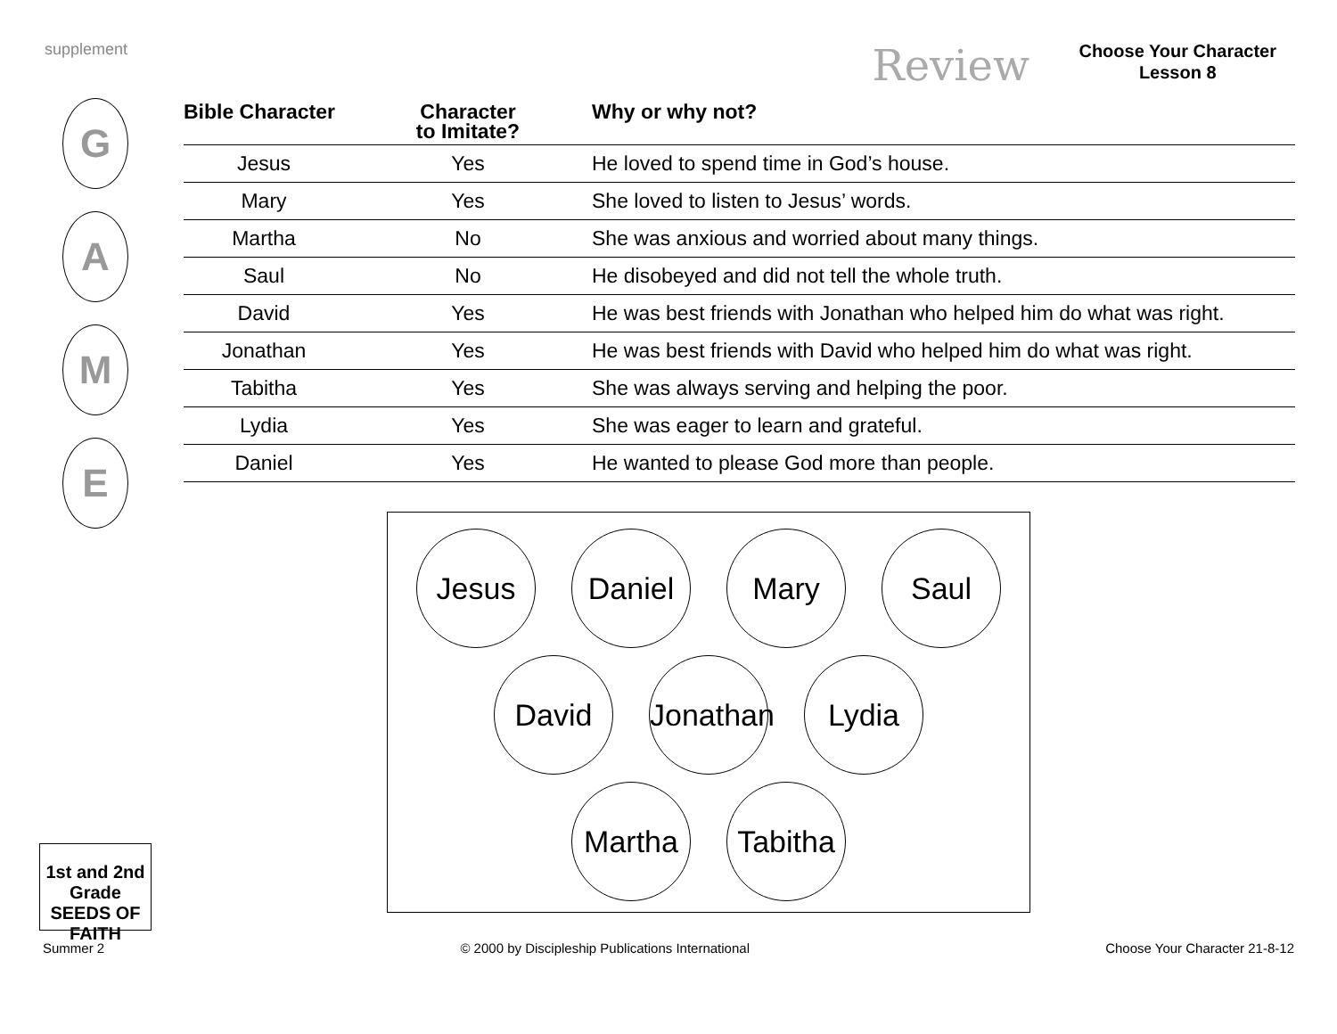supplement Review
Choose Your Character
Lesson 8
G
A
M
E
| Bible Character | Character to Imitate? | Why or why not? |
| --- | --- | --- |
| Jesus | Yes | He loved to spend time in God’s house. |
| Mary | Yes | She loved to listen to Jesus’ words. |
| Martha | No | She was anxious and worried about many things. |
| Saul | No | He disobeyed and did not tell the whole truth. |
| David | Yes | He was best friends with Jonathan who helped him do what was right. |
| Jonathan | Yes | He was best friends with David who helped him do what was right. |
| Tabitha | Yes | She was always serving and helping the poor. |
| Lydia | Yes | She was eager to learn and grateful. |
| Daniel | Yes | He wanted to please God more than people. |
Jesus Daniel Mary Saul
David Jonathan
Lydia
Martha Tabitha
1st and 2nd Grade SEEDS OF FAITH
Summer 2 © 2000 by Discipleship Publications International Choose Your Character 21-8-12